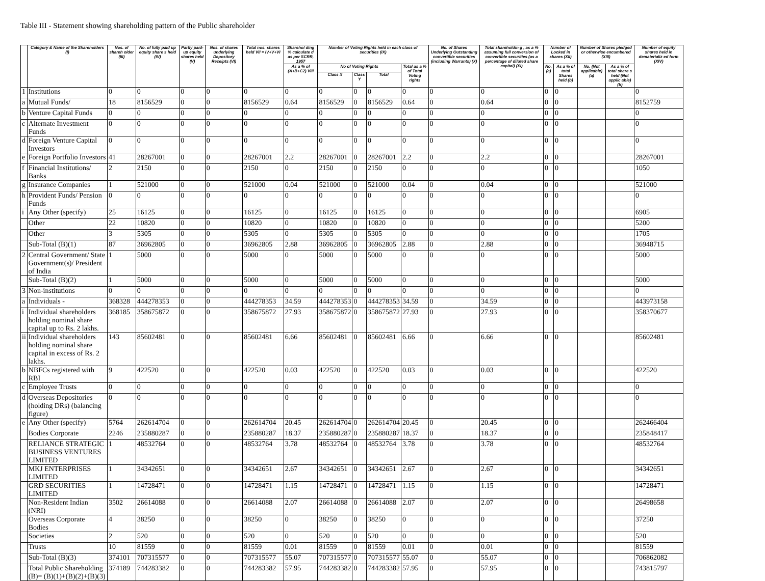Table III - Statement showing shareholding pattern of the Public shareholder
| | Category & Name of the Shareholders (I) | Nos. of shareh older (III) | No. of fully paid up equity share s held (IV) | Partly paid-up equity shares held (V) | Nos. of shares underlying Depository Receipts (VI) | Total nos. shares held VII = IV+V+VI | Sharehol ding % calculate d as per SCRR, 1957 | Number of Voting Rights held in each class of securities (IX) | | | | No. of Shares Underlying Outstanding convertible securities (including Warrants) (X) | Total shareholdin g , as a % assuming full conversion of convertible securities (as a percentage of diluted share capital) (XI) | Number of Locked in shares (XII) | | Number of Shares pledged or otherwise encumbered (XIII) | | Number of equity shares held in dematerializ ed form (XIV) |
| --- | --- | --- | --- | --- | --- | --- | --- | --- | --- | --- | --- | --- | --- | --- | --- | --- | --- | --- |
| | | | | | | | As a % of (A+B+C2) VIII | No of Voting Rights | | | Total as a % of Total Voting rights | | | No. (a) | As a % of total Shares held (b) | No. (Not applicable) (a) | As a % of total share s held (Not applic able) (b) | |
| | | | | | | | | Class X | Class Y | Total | | | | | | | | |
| 1 | Institutions | 0 | 0 | 0 | 0 | 0 | 0 | 0 | 0 | 0 | 0 | 0 | 0 | 0 | 0 | | | 0 |
| a | Mutual Funds/ | 18 | 8156529 | 0 | 0 | 8156529 | 0.64 | 8156529 | 0 | 8156529 | 0.64 | 0 | 0.64 | 0 | 0 | | | 8152759 |
| b | Venture Capital Funds | 0 | 0 | 0 | 0 | 0 | 0 | 0 | 0 | 0 | 0 | 0 | 0 | 0 | 0 | | | 0 |
| c | Alternate Investment Funds | 0 | 0 | 0 | 0 | 0 | 0 | 0 | 0 | 0 | 0 | 0 | 0 | 0 | 0 | | | 0 |
| d | Foreign Venture Capital Investors | 0 | 0 | 0 | 0 | 0 | 0 | 0 | 0 | 0 | 0 | 0 | 0 | 0 | 0 | | | 0 |
| e | Foreign Portfolio Investors | 41 | 28267001 | 0 | 0 | 28267001 | 2.2 | 28267001 | 0 | 28267001 | 2.2 | 0 | 2.2 | 0 | 0 | | | 28267001 |
| f | Financial Institutions/ Banks | 2 | 2150 | 0 | 0 | 2150 | 0 | 2150 | 0 | 2150 | 0 | 0 | 0 | 0 | 0 | | | 1050 |
| g | Insurance Companies | 1 | 521000 | 0 | 0 | 521000 | 0.04 | 521000 | 0 | 521000 | 0.04 | 0 | 0.04 | 0 | 0 | | | 521000 |
| h | Provident Funds/ Pension Funds | 0 | 0 | 0 | 0 | 0 | 0 | 0 | 0 | 0 | 0 | 0 | 0 | 0 | 0 | | | 0 |
| i | Any Other (specify) | 25 | 16125 | 0 | 0 | 16125 | 0 | 16125 | 0 | 16125 | 0 | 0 | 0 | 0 | 0 | | | 6905 |
| | Other | 22 | 10820 | 0 | 0 | 10820 | 0 | 10820 | 0 | 10820 | 0 | 0 | 0 | 0 | 0 | | | 5200 |
| | Other | 3 | 5305 | 0 | 0 | 5305 | 0 | 5305 | 0 | 5305 | 0 | 0 | 0 | 0 | 0 | | | 1705 |
| | Sub-Total (B)(1) | 87 | 36962805 | 0 | 0 | 36962805 | 2.88 | 36962805 | 0 | 36962805 | 2.88 | 0 | 2.88 | 0 | 0 | | | 36948715 |
| 2 | Central Government/ State Government(s)/ President of India | 1 | 5000 | 0 | 0 | 5000 | 0 | 5000 | 0 | 5000 | 0 | 0 | 0 | 0 | 0 | | | 5000 |
| | Sub-Total (B)(2) | 1 | 5000 | 0 | 0 | 5000 | 0 | 5000 | 0 | 5000 | 0 | 0 | 0 | 0 | 0 | | | 5000 |
| 3 | Non-institutions | 0 | 0 | 0 | 0 | 0 | 0 | 0 | 0 | 0 | 0 | 0 | 0 | 0 | 0 | | | 0 |
| a | Individuals - | 368328 | 444278353 | 0 | 0 | 444278353 | 34.59 | 444278353 | 0 | 444278353 | 34.59 | 0 | 34.59 | 0 | 0 | | | 443973158 |
| i | Individual shareholders holding nominal share capital up to Rs. 2 lakhs. | 368185 | 358675872 | 0 | 0 | 358675872 | 27.93 | 358675872 | 0 | 358675872 | 27.93 | 0 | 27.93 | 0 | 0 | | | 358370677 |
| ii | Individual shareholders holding nominal share capital in excess of Rs. 2 lakhs. | 143 | 85602481 | 0 | 0 | 85602481 | 6.66 | 85602481 | 0 | 85602481 | 6.66 | 0 | 6.66 | 0 | 0 | | | 85602481 |
| b | NBFCs registered with RBI | 9 | 422520 | 0 | 0 | 422520 | 0.03 | 422520 | 0 | 422520 | 0.03 | 0 | 0.03 | 0 | 0 | | | 422520 |
| c | Employee Trusts | 0 | 0 | 0 | 0 | 0 | 0 | 0 | 0 | 0 | 0 | 0 | 0 | 0 | 0 | | | 0 |
| d | Overseas Depositories (holding DRs) (balancing figure) | 0 | 0 | 0 | 0 | 0 | 0 | 0 | 0 | 0 | 0 | 0 | 0 | 0 | 0 | | | 0 |
| e | Any Other (specify) | 5764 | 262614704 | 0 | 0 | 262614704 | 20.45 | 262614704 | 0 | 262614704 | 20.45 | 0 | 20.45 | 0 | 0 | | | 262466404 |
| | Bodies Corporate | 2246 | 235880287 | 0 | 0 | 235880287 | 18.37 | 235880287 | 0 | 235880287 | 18.37 | 0 | 18.37 | 0 | 0 | | | 235848417 |
| | RELIANCE STRATEGIC BUSINESS VENTURES LIMITED | 1 | 48532764 | 0 | 0 | 48532764 | 3.78 | 48532764 | 0 | 48532764 | 3.78 | 0 | 3.78 | 0 | 0 | | | 48532764 |
| | MKJ ENTERPRISES LIMITED | 1 | 34342651 | 0 | 0 | 34342651 | 2.67 | 34342651 | 0 | 34342651 | 2.67 | 0 | 2.67 | 0 | 0 | | | 34342651 |
| | GRD SECURITIES LIMITED | 1 | 14728471 | 0 | 0 | 14728471 | 1.15 | 14728471 | 0 | 14728471 | 1.15 | 0 | 1.15 | 0 | 0 | | | 14728471 |
| | Non-Resident Indian (NRI) | 3502 | 26614088 | 0 | 0 | 26614088 | 2.07 | 26614088 | 0 | 26614088 | 2.07 | 0 | 2.07 | 0 | 0 | | | 26498658 |
| | Overseas Corporate Bodies | 4 | 38250 | 0 | 0 | 38250 | 0 | 38250 | 0 | 38250 | 0 | 0 | 0 | 0 | 0 | | | 37250 |
| | Societies | 2 | 520 | 0 | 0 | 520 | 0 | 520 | 0 | 520 | 0 | 0 | 0 | 0 | 0 | | | 520 |
| | Trusts | 10 | 81559 | 0 | 0 | 81559 | 0.01 | 81559 | 0 | 81559 | 0.01 | 0 | 0.01 | 0 | 0 | | | 81559 |
| | Sub-Total (B)(3) | 374101 | 707315577 | 0 | 0 | 707315577 | 55.07 | 707315577 | 0 | 707315577 | 55.07 | 0 | 55.07 | 0 | 0 | | | 706862082 |
| | Total Public Shareholding (B)= (B)(1)+(B)(2)+(B)(3) | 374189 | 744283382 | 0 | 0 | 744283382 | 57.95 | 744283382 | 0 | 744283382 | 57.95 | 0 | 57.95 | 0 | 0 | | | 743815797 |